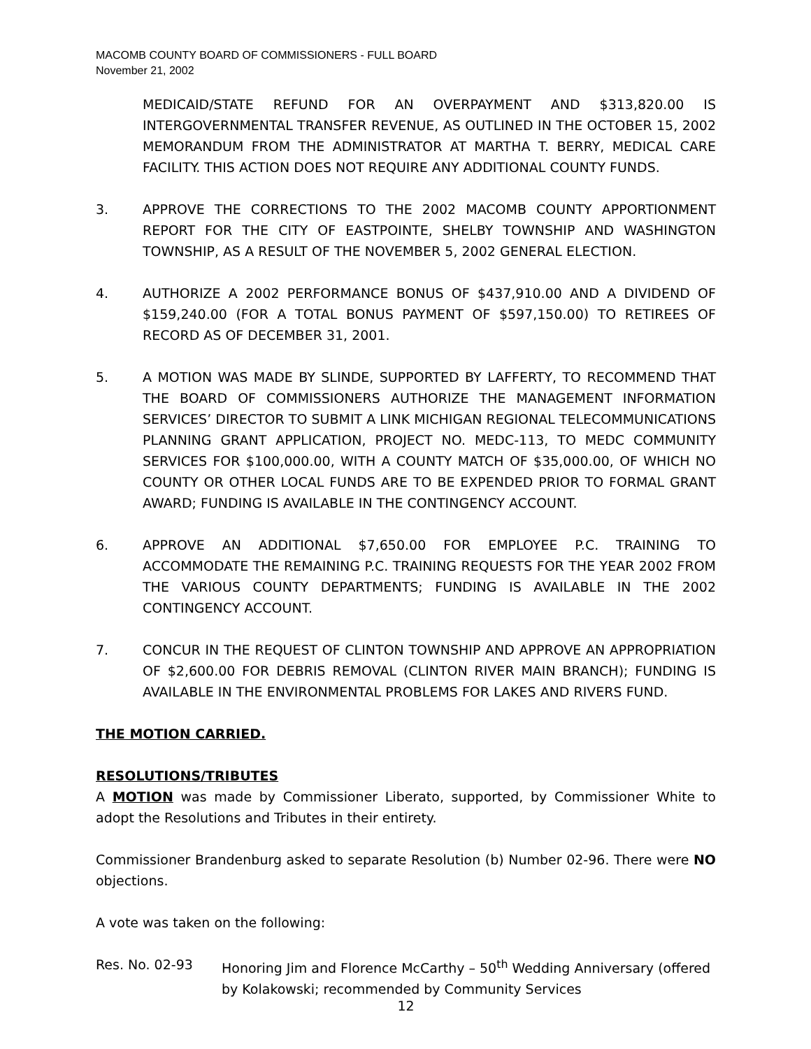MACOMB COUNTY BOARD OF COMMISSIONERS - FULL BOARD
November 21, 2002
MEDICAID/STATE REFUND FOR AN OVERPAYMENT AND $313,820.00 IS INTERGOVERNMENTAL TRANSFER REVENUE, AS OUTLINED IN THE OCTOBER 15, 2002 MEMORANDUM FROM THE ADMINISTRATOR AT MARTHA T. BERRY, MEDICAL CARE FACILITY. THIS ACTION DOES NOT REQUIRE ANY ADDITIONAL COUNTY FUNDS.
3. APPROVE THE CORRECTIONS TO THE 2002 MACOMB COUNTY APPORTIONMENT REPORT FOR THE CITY OF EASTPOINTE, SHELBY TOWNSHIP AND WASHINGTON TOWNSHIP, AS A RESULT OF THE NOVEMBER 5, 2002 GENERAL ELECTION.
4. AUTHORIZE A 2002 PERFORMANCE BONUS OF $437,910.00 AND A DIVIDEND OF $159,240.00 (FOR A TOTAL BONUS PAYMENT OF $597,150.00) TO RETIREES OF RECORD AS OF DECEMBER 31, 2001.
5. A MOTION WAS MADE BY SLINDE, SUPPORTED BY LAFFERTY, TO RECOMMEND THAT THE BOARD OF COMMISSIONERS AUTHORIZE THE MANAGEMENT INFORMATION SERVICES’ DIRECTOR TO SUBMIT A LINK MICHIGAN REGIONAL TELECOMMUNICATIONS PLANNING GRANT APPLICATION, PROJECT NO. MEDC-113, TO MEDC COMMUNITY SERVICES FOR $100,000.00, WITH A COUNTY MATCH OF $35,000.00, OF WHICH NO COUNTY OR OTHER LOCAL FUNDS ARE TO BE EXPENDED PRIOR TO FORMAL GRANT AWARD; FUNDING IS AVAILABLE IN THE CONTINGENCY ACCOUNT.
6. APPROVE AN ADDITIONAL $7,650.00 FOR EMPLOYEE P.C. TRAINING TO ACCOMMODATE THE REMAINING P.C. TRAINING REQUESTS FOR THE YEAR 2002 FROM THE VARIOUS COUNTY DEPARTMENTS; FUNDING IS AVAILABLE IN THE 2002 CONTINGENCY ACCOUNT.
7. CONCUR IN THE REQUEST OF CLINTON TOWNSHIP AND APPROVE AN APPROPRIATION OF $2,600.00 FOR DEBRIS REMOVAL (CLINTON RIVER MAIN BRANCH); FUNDING IS AVAILABLE IN THE ENVIRONMENTAL PROBLEMS FOR LAKES AND RIVERS FUND.
THE MOTION CARRIED.
RESOLUTIONS/TRIBUTES
A MOTION was made by Commissioner Liberato, supported, by Commissioner White to adopt the Resolutions and Tributes in their entirety.
Commissioner Brandenburg asked to separate Resolution (b) Number 02-96. There were NO objections.
A vote was taken on the following:
Res. No. 02-93 Honoring Jim and Florence McCarthy – 50<sup>th</sup> Wedding Anniversary (offered by Kolakowski; recommended by Community Services
12